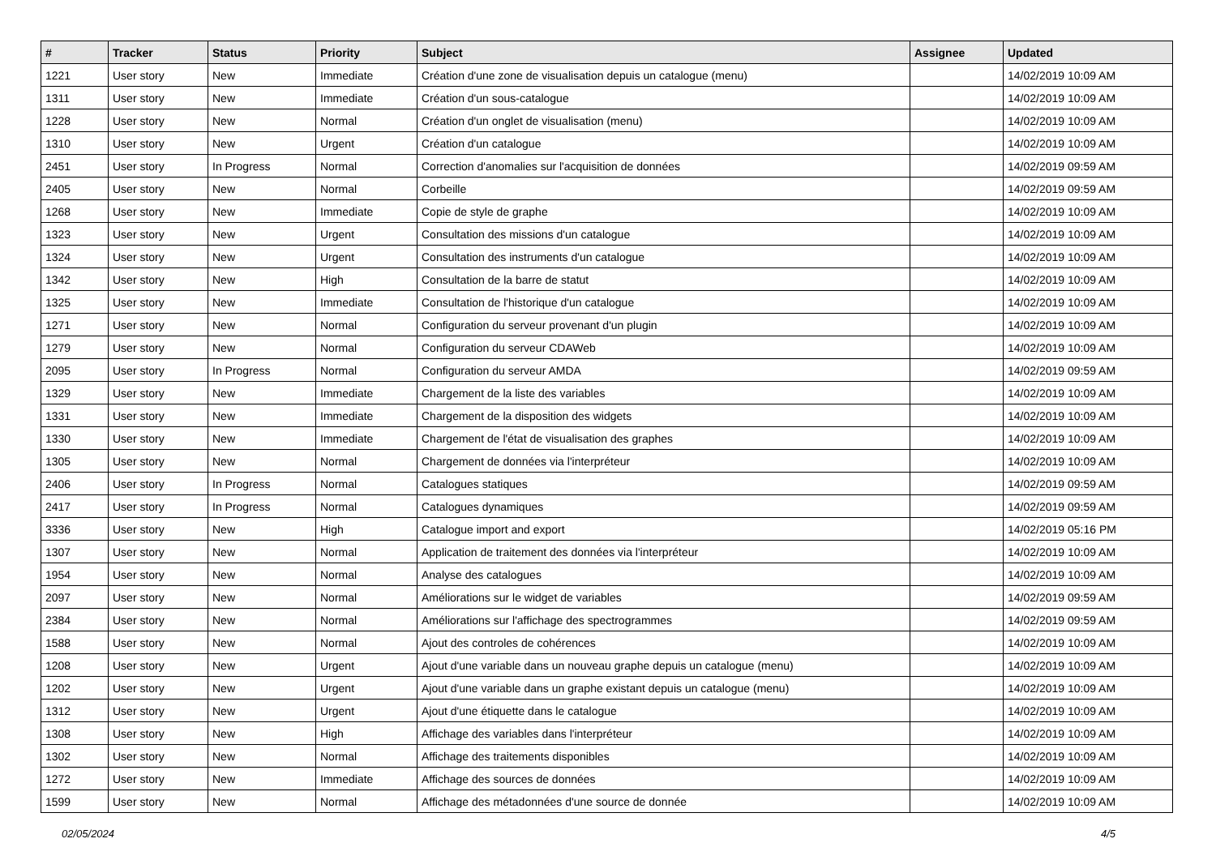| # | Tracker | Status | Priority | Subject | Assignee | Updated |
| --- | --- | --- | --- | --- | --- | --- |
| 1221 | User story | New | Immediate | Création d'une zone de visualisation depuis un catalogue (menu) | | 14/02/2019 10:09 AM |
| 1311 | User story | New | Immediate | Création d'un sous-catalogue | | 14/02/2019 10:09 AM |
| 1228 | User story | New | Normal | Création d'un onglet de visualisation (menu) | | 14/02/2019 10:09 AM |
| 1310 | User story | New | Urgent | Création d'un catalogue | | 14/02/2019 10:09 AM |
| 2451 | User story | In Progress | Normal | Correction d'anomalies sur l'acquisition de données | | 14/02/2019 09:59 AM |
| 2405 | User story | New | Normal | Corbeille | | 14/02/2019 09:59 AM |
| 1268 | User story | New | Immediate | Copie de style de graphe | | 14/02/2019 10:09 AM |
| 1323 | User story | New | Urgent | Consultation des missions d'un catalogue | | 14/02/2019 10:09 AM |
| 1324 | User story | New | Urgent | Consultation des instruments d'un catalogue | | 14/02/2019 10:09 AM |
| 1342 | User story | New | High | Consultation de la barre de statut | | 14/02/2019 10:09 AM |
| 1325 | User story | New | Immediate | Consultation de l'historique d'un catalogue | | 14/02/2019 10:09 AM |
| 1271 | User story | New | Normal | Configuration du serveur provenant d'un plugin | | 14/02/2019 10:09 AM |
| 1279 | User story | New | Normal | Configuration du serveur CDAWeb | | 14/02/2019 10:09 AM |
| 2095 | User story | In Progress | Normal | Configuration du serveur AMDA | | 14/02/2019 09:59 AM |
| 1329 | User story | New | Immediate | Chargement de la liste des variables | | 14/02/2019 10:09 AM |
| 1331 | User story | New | Immediate | Chargement de la disposition des widgets | | 14/02/2019 10:09 AM |
| 1330 | User story | New | Immediate | Chargement de l'état de visualisation des graphes | | 14/02/2019 10:09 AM |
| 1305 | User story | New | Normal | Chargement de données via l'interpréteur | | 14/02/2019 10:09 AM |
| 2406 | User story | In Progress | Normal | Catalogues statiques | | 14/02/2019 09:59 AM |
| 2417 | User story | In Progress | Normal | Catalogues dynamiques | | 14/02/2019 09:59 AM |
| 3336 | User story | New | High | Catalogue import and export | | 14/02/2019 05:16 PM |
| 1307 | User story | New | Normal | Application de traitement des données via l'interpréteur | | 14/02/2019 10:09 AM |
| 1954 | User story | New | Normal | Analyse des catalogues | | 14/02/2019 10:09 AM |
| 2097 | User story | New | Normal | Améliorations sur le widget de variables | | 14/02/2019 09:59 AM |
| 2384 | User story | New | Normal | Améliorations sur l'affichage des spectrogrammes | | 14/02/2019 09:59 AM |
| 1588 | User story | New | Normal | Ajout des controles de cohérences | | 14/02/2019 10:09 AM |
| 1208 | User story | New | Urgent | Ajout d'une variable dans un nouveau graphe depuis un catalogue (menu) | | 14/02/2019 10:09 AM |
| 1202 | User story | New | Urgent | Ajout d'une variable dans un graphe existant depuis un catalogue (menu) | | 14/02/2019 10:09 AM |
| 1312 | User story | New | Urgent | Ajout d'une étiquette dans le catalogue | | 14/02/2019 10:09 AM |
| 1308 | User story | New | High | Affichage des variables dans l'interpréteur | | 14/02/2019 10:09 AM |
| 1302 | User story | New | Normal | Affichage des traitements disponibles | | 14/02/2019 10:09 AM |
| 1272 | User story | New | Immediate | Affichage des sources de données | | 14/02/2019 10:09 AM |
| 1599 | User story | New | Normal | Affichage des métadonnées d'une source de donnée | | 14/02/2019 10:09 AM |
02/05/2024 4/5